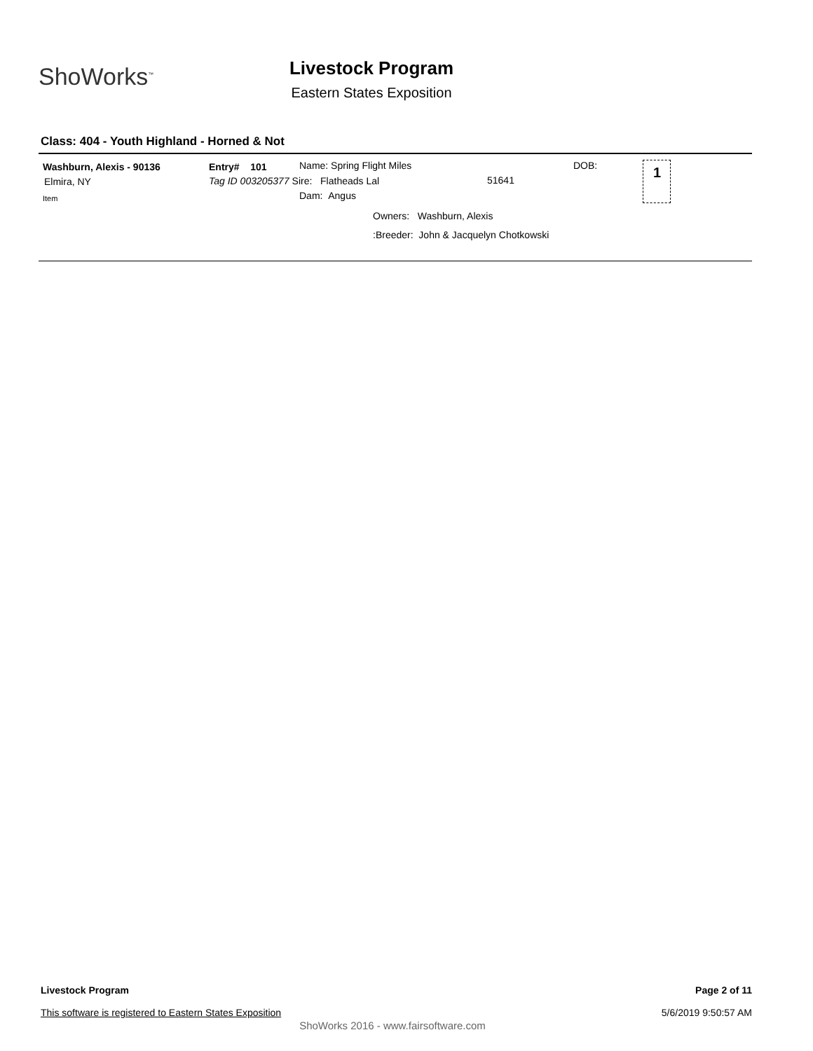ShoWorks<sup>™</sup>
Livestock Program
Eastern States Exposition
Class: 404 - Youth Highland - Horned & Not
Washburn, Alexis - 90136
Elmira, NY
Item
Entry# 101
Tag ID 003205377 Sire: Flatheads Lal
Dam: Angus
Name: Spring Flight Miles
51641
DOB:
Owners: Washburn, Alexis
:Breeder: John & Jacquelyn Chotkowski
1
Livestock Program
This software is registered to Eastern States Exposition
Page 2 of 11
5/6/2019 9:50:57 AM
ShoWorks 2016 - www.fairsoftware.com